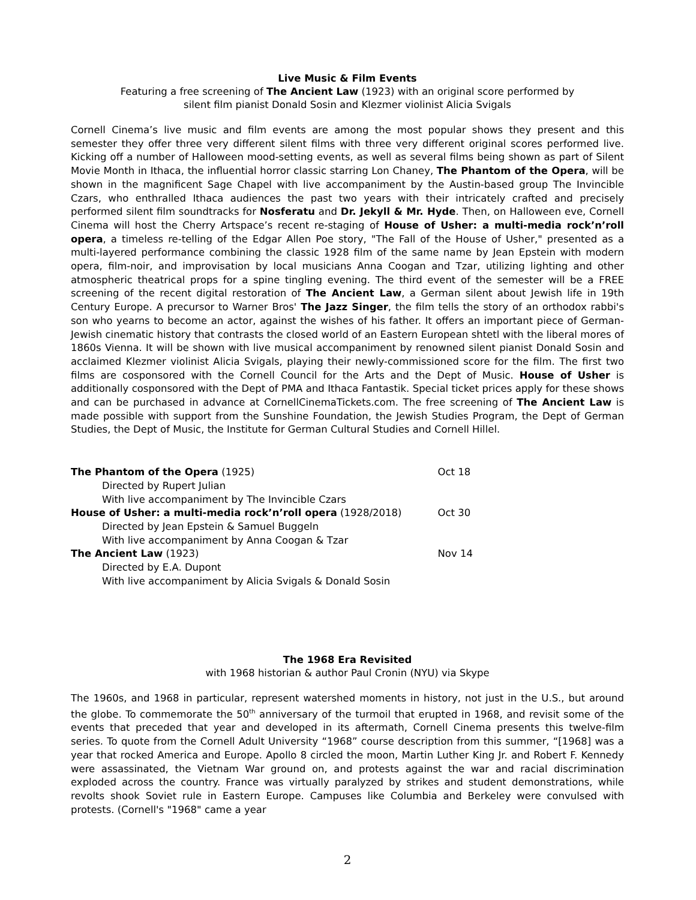Live Music & Film Events
Featuring a free screening of The Ancient Law (1923) with an original score performed by
silent film pianist Donald Sosin and Klezmer violinist Alicia Svigals
Cornell Cinema’s live music and film events are among the most popular shows they present and this semester they offer three very different silent films with three very different original scores performed live. Kicking off a number of Halloween mood-setting events, as well as several films being shown as part of Silent Movie Month in Ithaca, the influential horror classic starring Lon Chaney, The Phantom of the Opera, will be shown in the magnificent Sage Chapel with live accompaniment by the Austin-based group The Invincible Czars, who enthralled Ithaca audiences the past two years with their intricately crafted and precisely performed silent film soundtracks for Nosferatu and Dr. Jekyll & Mr. Hyde. Then, on Halloween eve, Cornell Cinema will host the Cherry Artspace’s recent re-staging of House of Usher: a multi-media rock’n’roll opera, a timeless re-telling of the Edgar Allen Poe story, "The Fall of the House of Usher," presented as a multi-layered performance combining the classic 1928 film of the same name by Jean Epstein with modern opera, film-noir, and improvisation by local musicians Anna Coogan and Tzar, utilizing lighting and other atmospheric theatrical props for a spine tingling evening. The third event of the semester will be a FREE screening of the recent digital restoration of The Ancient Law, a German silent about Jewish life in 19th Century Europe. A precursor to Warner Bros' The Jazz Singer, the film tells the story of an orthodox rabbi's son who yearns to become an actor, against the wishes of his father. It offers an important piece of German-Jewish cinematic history that contrasts the closed world of an Eastern European shtetl with the liberal mores of 1860s Vienna. It will be shown with live musical accompaniment by renowned silent pianist Donald Sosin and acclaimed Klezmer violinist Alicia Svigals, playing their newly-commissioned score for the film. The first two films are cosponsored with the Cornell Council for the Arts and the Dept of Music. House of Usher is additionally cosponsored with the Dept of PMA and Ithaca Fantastik. Special ticket prices apply for these shows and can be purchased in advance at CornellCinemaTickets.com. The free screening of The Ancient Law is made possible with support from the Sunshine Foundation, the Jewish Studies Program, the Dept of German Studies, the Dept of Music, the Institute for German Cultural Studies and Cornell Hillel.
| The Phantom of the Opera (1925) | Oct 18 |
| Directed by Rupert Julian | |
| With live accompaniment by The Invincible Czars | |
| House of Usher: a multi-media rock’n’roll opera (1928/2018) | Oct 30 |
| Directed by Jean Epstein & Samuel Buggeln | |
| With live accompaniment by Anna Coogan & Tzar | |
| The Ancient Law (1923) | Nov 14 |
| Directed by E.A. Dupont | |
| With live accompaniment by Alicia Svigals & Donald Sosin | |
The 1968 Era Revisited
with 1968 historian & author Paul Cronin (NYU) via Skype
The 1960s, and 1968 in particular, represent watershed moments in history, not just in the U.S., but around the globe. To commemorate the 50<sup>th</sup> anniversary of the turmoil that erupted in 1968, and revisit some of the events that preceded that year and developed in its aftermath, Cornell Cinema presents this twelve-film series. To quote from the Cornell Adult University “1968” course description from this summer, “[1968] was a year that rocked America and Europe. Apollo 8 circled the moon, Martin Luther King Jr. and Robert F. Kennedy were assassinated, the Vietnam War ground on, and protests against the war and racial discrimination exploded across the country. France was virtually paralyzed by strikes and student demonstrations, while revolts shook Soviet rule in Eastern Europe. Campuses like Columbia and Berkeley were convulsed with protests. (Cornell's "1968" came a year
2